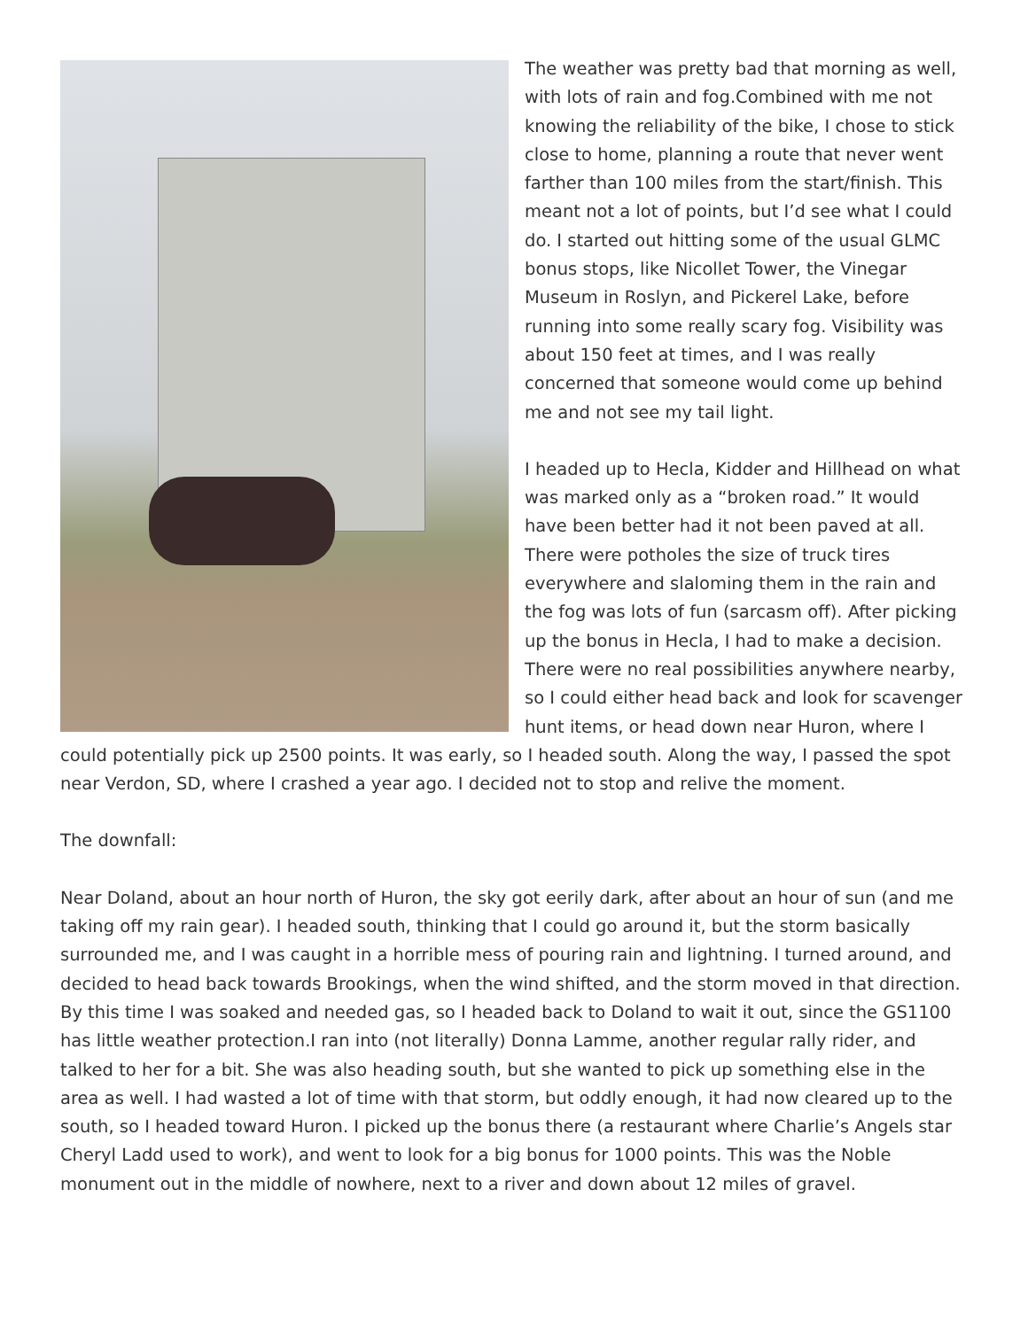The weather was pretty bad that morning as well, with lots of rain and fog.Combined with me not knowing the reliability of the bike, I chose to stick close to home, planning a route that never went farther than 100 miles from the start/finish. This meant not a lot of points, but I’d see what I could do. I started out hitting some of the usual GLMC bonus stops, like Nicollet Tower, the Vinegar Museum in Roslyn, and Pickerel Lake, before running into some really scary fog. Visibility was about 150 feet at times, and I was really concerned that someone would come up behind me and not see my tail light.
I headed up to Hecla, Kidder and Hillhead on what was marked only as a “broken road.” It would have been better had it not been paved at all. There were potholes the size of truck tires everywhere and slaloming them in the rain and the fog was lots of fun (sarcasm off). After picking up the bonus in Hecla, I had to make a decision. There were no real possibilities anywhere nearby, so I could either head back and look for scavenger hunt items, or head down near Huron, where I could potentially pick up 2500 points. It was early, so I headed south. Along the way, I passed the spot near Verdon, SD, where I crashed a year ago. I decided not to stop and relive the moment.
The downfall:
Near Doland, about an hour north of Huron, the sky got eerily dark, after about an hour of sun (and me taking off my rain gear). I headed south, thinking that I could go around it, but the storm basically surrounded me, and I was caught in a horrible mess of pouring rain and lightning. I turned around, and decided to head back towards Brookings, when the wind shifted, and the storm moved in that direction. By this time I was soaked and needed gas, so I headed back to Doland to wait it out, since the GS1100 has little weather protection.I ran into (not literally) Donna Lamme, another regular rally rider, and talked to her for a bit. She was also heading south, but she wanted to pick up something else in the area as well. I had wasted a lot of time with that storm, but oddly enough, it had now cleared up to the south, so I headed toward Huron. I picked up the bonus there (a restaurant where Charlie’s Angels star Cheryl Ladd used to work), and went to look for a big bonus for 1000 points. This was the Noble monument out in the middle of nowhere, next to a river and down about 12 miles of gravel.